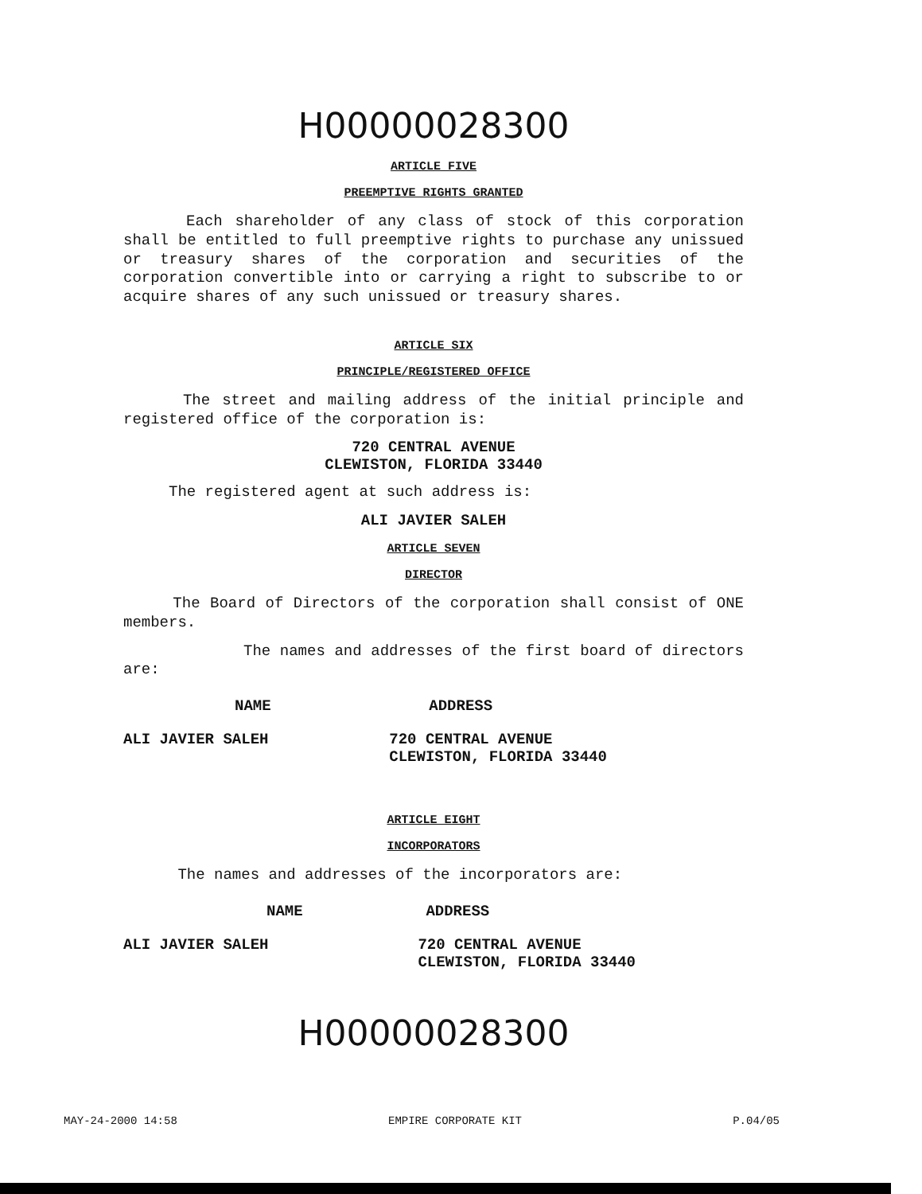H00000028300
ARTICLE FIVE
PREEMPTIVE RIGHTS GRANTED
Each shareholder of any class of stock of this corporation shall be entitled to full preemptive rights to purchase any unissued or treasury shares of the corporation and securities of the corporation convertible into or carrying a right to subscribe to or acquire shares of any such unissued or treasury shares.
ARTICLE SIX
PRINCIPLE/REGISTERED OFFICE
The street and mailing address of the initial principle and registered office of the corporation is:
720 CENTRAL AVENUE
CLEWISTON, FLORIDA 33440
The registered agent at such address is:
ALI JAVIER SALEH
ARTICLE SEVEN
DIRECTOR
The Board of Directors of the corporation shall consist of ONE members.
The names and addresses of the first board of directors are:
| NAME | ADDRESS |
| --- | --- |
| ALI JAVIER SALEH | 720 CENTRAL AVENUE CLEWISTON, FLORIDA 33440 |
ARTICLE EIGHT
INCORPORATORS
The names and addresses of the incorporators are:
| NAME | ADDRESS |
| --- | --- |
| ALI JAVIER SALEH | 720 CENTRAL AVENUE CLEWISTON, FLORIDA 33440 |
H00000028300
MAY-24-2000 14:58 EMPIRE CORPORATE KIT P.04/05